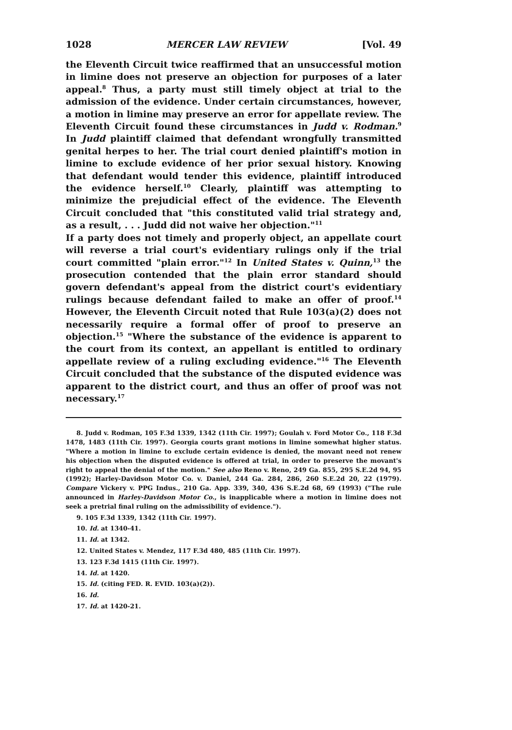1028 MERCER LAW REVIEW [Vol. 49
the Eleventh Circuit twice reaffirmed that an unsuccessful motion in limine does not preserve an objection for purposes of a later appeal.<sup>8</sup> Thus, a party must still timely object at trial to the admission of the evidence. Under certain circumstances, however, a motion in limine may preserve an error for appellate review. The Eleventh Circuit found these circumstances in Judd v. Rodman.<sup>9</sup> In Judd plaintiff claimed that defendant wrongfully transmitted genital herpes to her. The trial court denied plaintiff's motion in limine to exclude evidence of her prior sexual history. Knowing that defendant would tender this evidence, plaintiff introduced the evidence herself.<sup>10</sup> Clearly, plaintiff was attempting to minimize the prejudicial effect of the evidence. The Eleventh Circuit concluded that "this constituted valid trial strategy and, as a result, . . . Judd did not waive her objection."<sup>11</sup>
If a party does not timely and properly object, an appellate court will reverse a trial court's evidentiary rulings only if the trial court committed "plain error."<sup>12</sup> In United States v. Quinn,<sup>13</sup> the prosecution contended that the plain error standard should govern defendant's appeal from the district court's evidentiary rulings because defendant failed to make an offer of proof.<sup>14</sup> However, the Eleventh Circuit noted that Rule 103(a)(2) does not necessarily require a formal offer of proof to preserve an objection.<sup>15</sup> "Where the substance of the evidence is apparent to the court from its context, an appellant is entitled to ordinary appellate review of a ruling excluding evidence."<sup>16</sup> The Eleventh Circuit concluded that the substance of the disputed evidence was apparent to the district court, and thus an offer of proof was not necessary.<sup>17</sup>
8. Judd v. Rodman, 105 F.3d 1339, 1342 (11th Cir. 1997); Goulah v. Ford Motor Co., 118 F.3d 1478, 1483 (11th Cir. 1997). Georgia courts grant motions in limine somewhat higher status. "Where a motion in limine to exclude certain evidence is denied, the movant need not renew his objection when the disputed evidence is offered at trial, in order to preserve the movant's right to appeal the denial of the motion." See also Reno v. Reno, 249 Ga. 855, 295 S.E.2d 94, 95 (1992); Harley-Davidson Motor Co. v. Daniel, 244 Ga. 284, 286, 260 S.E.2d 20, 22 (1979). Compare Vickery v. PPG Indus., 210 Ga. App. 339, 340, 436 S.E.2d 68, 69 (1993) ("The rule announced in Harley-Davidson Motor Co., is inapplicable where a motion in limine does not seek a pretrial final ruling on the admissibility of evidence.").
9. 105 F.3d 1339, 1342 (11th Cir. 1997).
10. Id. at 1340-41.
11. Id. at 1342.
12. United States v. Mendez, 117 F.3d 480, 485 (11th Cir. 1997).
13. 123 F.3d 1415 (11th Cir. 1997).
14. Id. at 1420.
15. Id. (citing FED. R. EVID. 103(a)(2)).
16. Id.
17. Id. at 1420-21.